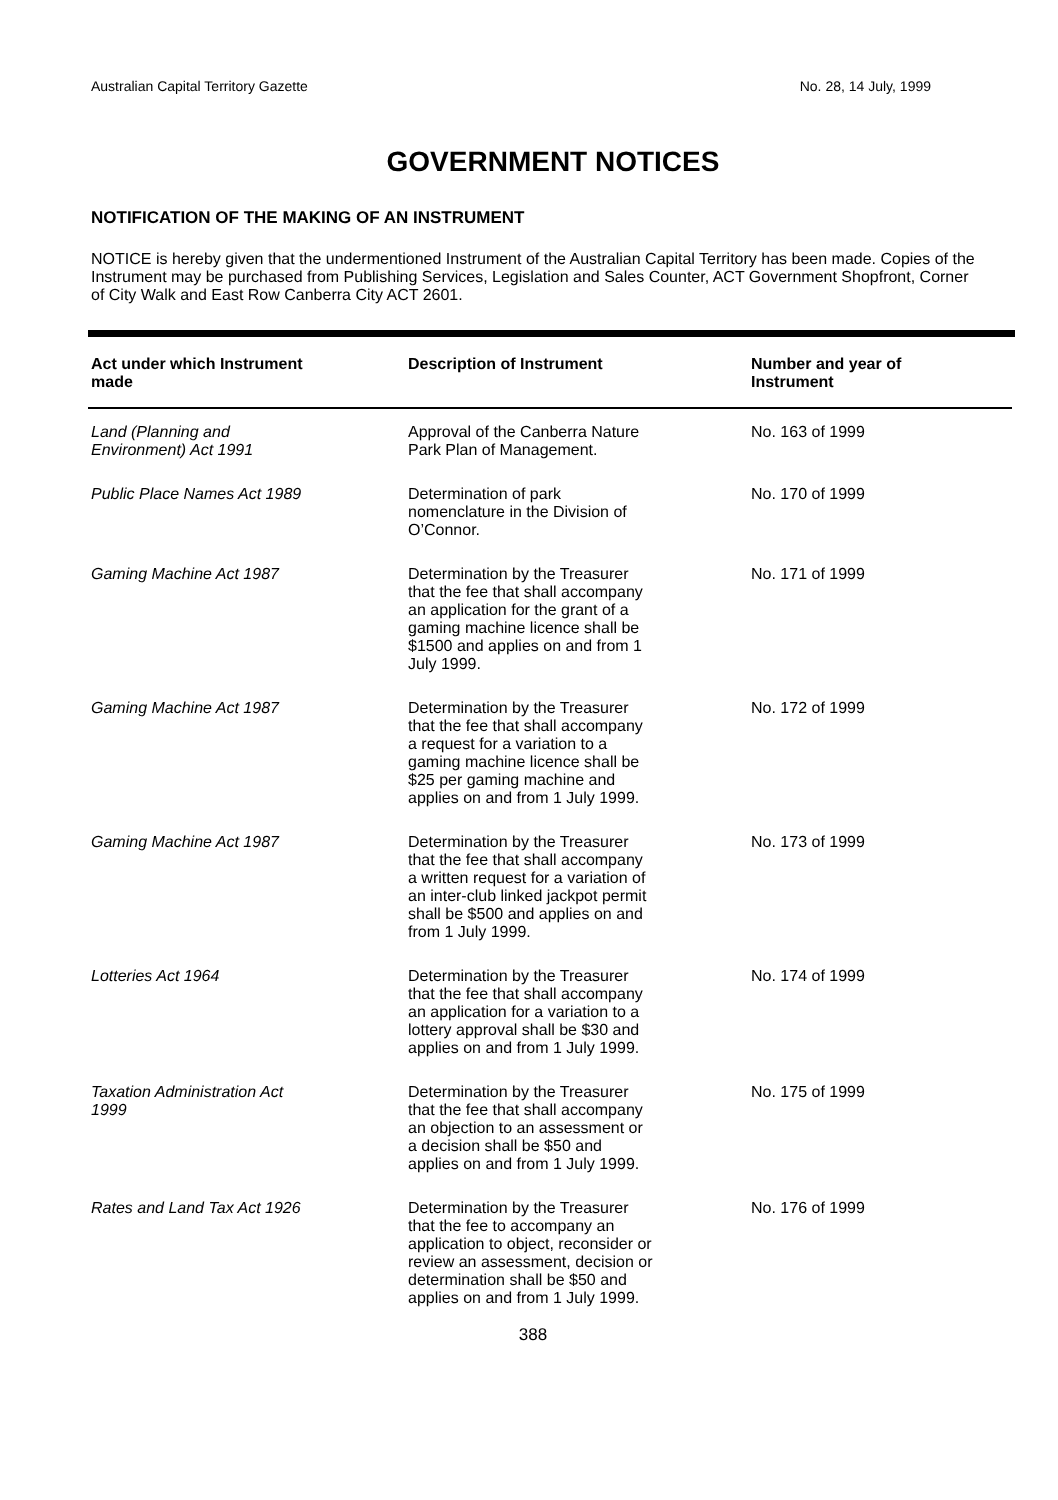Australian Capital Territory Gazette No. 28, 14 July, 1999
GOVERNMENT NOTICES
NOTIFICATION OF THE MAKING OF AN INSTRUMENT
NOTICE is hereby given that the undermentioned Instrument of the Australian Capital Territory has been made. Copies of the Instrument may be purchased from Publishing Services, Legislation and Sales Counter, ACT Government Shopfront, Corner of City Walk and East Row Canberra City ACT 2601.
| Act under which Instrument made | Description of Instrument | Number and year of Instrument |
| --- | --- | --- |
| Land (Planning and Environment) Act 1991 | Approval of the Canberra Nature Park Plan of Management. | No. 163 of 1999 |
| Public Place Names Act 1989 | Determination of park nomenclature in the Division of O’Connor. | No. 170 of 1999 |
| Gaming Machine Act 1987 | Determination by the Treasurer that the fee that shall accompany an application for the grant of a gaming machine licence shall be $1500 and applies on and from 1 July 1999. | No. 171 of 1999 |
| Gaming Machine Act 1987 | Determination by the Treasurer that the fee that shall accompany a request for a variation to a gaming machine licence shall be $25 per gaming machine and applies on and from 1 July 1999. | No. 172 of 1999 |
| Gaming Machine Act 1987 | Determination by the Treasurer that the fee that shall accompany a written request for a variation of an inter-club linked jackpot permit shall be $500 and applies on and from 1 July 1999. | No. 173 of 1999 |
| Lotteries Act 1964 | Determination by the Treasurer that the fee that shall accompany an application for a variation to a lottery approval shall be $30 and applies on and from 1 July 1999. | No. 174 of 1999 |
| Taxation Administration Act 1999 | Determination by the Treasurer that the fee that shall accompany an objection to an assessment or a decision shall be $50 and applies on and from 1 July 1999. | No. 175 of 1999 |
| Rates and Land Tax Act 1926 | Determination by the Treasurer that the fee to accompany an application to object, reconsider or review an assessment, decision or determination shall be $50 and applies on and from 1 July 1999. | No. 176 of 1999 |
388